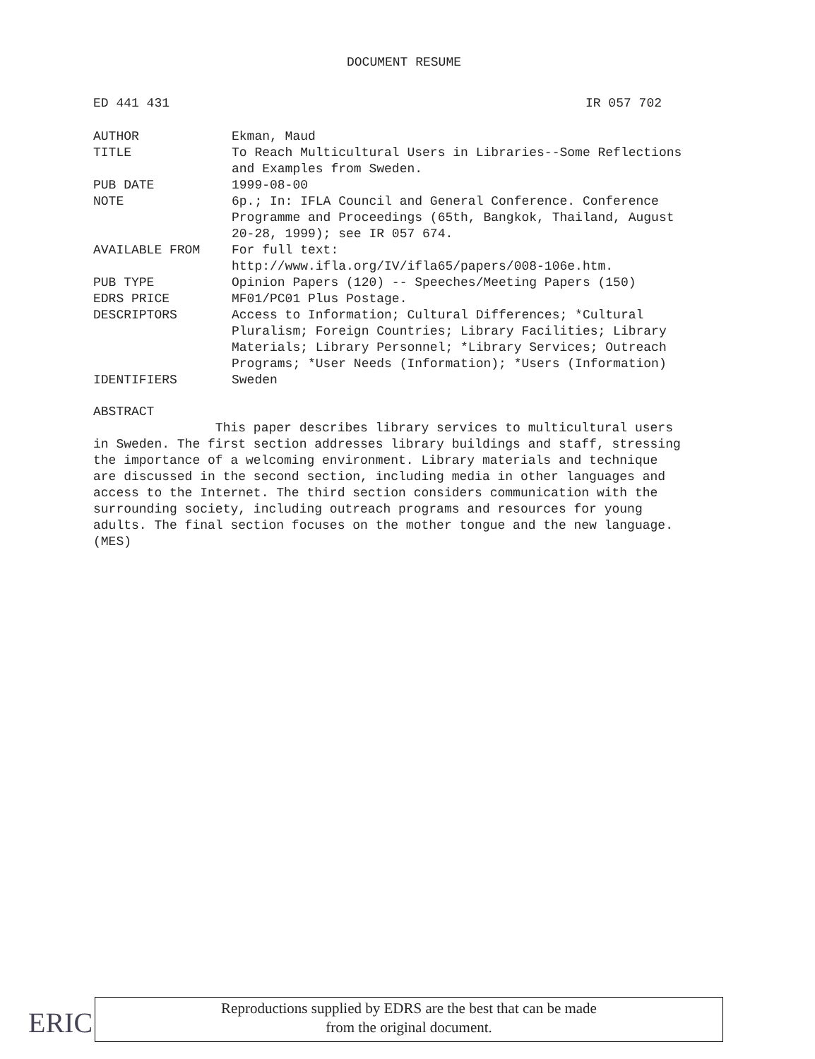DOCUMENT RESUME
ED 441 431 IR 057 702
| AUTHOR | Ekman, Maud |
| TITLE | To Reach Multicultural Users in Libraries--Some Reflections and Examples from Sweden. |
| PUB DATE | 1999-08-00 |
| NOTE | 6p.; In: IFLA Council and General Conference. Conference Programme and Proceedings (65th, Bangkok, Thailand, August 20-28, 1999); see IR 057 674. |
| AVAILABLE FROM | For full text: http://www.ifla.org/IV/ifla65/papers/008-106e.htm. |
| PUB TYPE | Opinion Papers (120) -- Speeches/Meeting Papers (150) |
| EDRS PRICE | MF01/PC01 Plus Postage. |
| DESCRIPTORS | Access to Information; Cultural Differences; *Cultural Pluralism; Foreign Countries; Library Facilities; Library Materials; Library Personnel; *Library Services; Outreach Programs; *User Needs (Information); *Users (Information) |
| IDENTIFIERS | Sweden |
ABSTRACT
This paper describes library services to multicultural users
in Sweden. The first section addresses library buildings and staff, stressing
the importance of a welcoming environment. Library materials and technique
are discussed in the second section, including media in other languages and
access to the Internet. The third section considers communication with the
surrounding society, including outreach programs and resources for young
adults. The final section focuses on the mother tongue and the new language.
(MES)
ERIC
Reproductions supplied by EDRS are the best that can be made
from the original document.